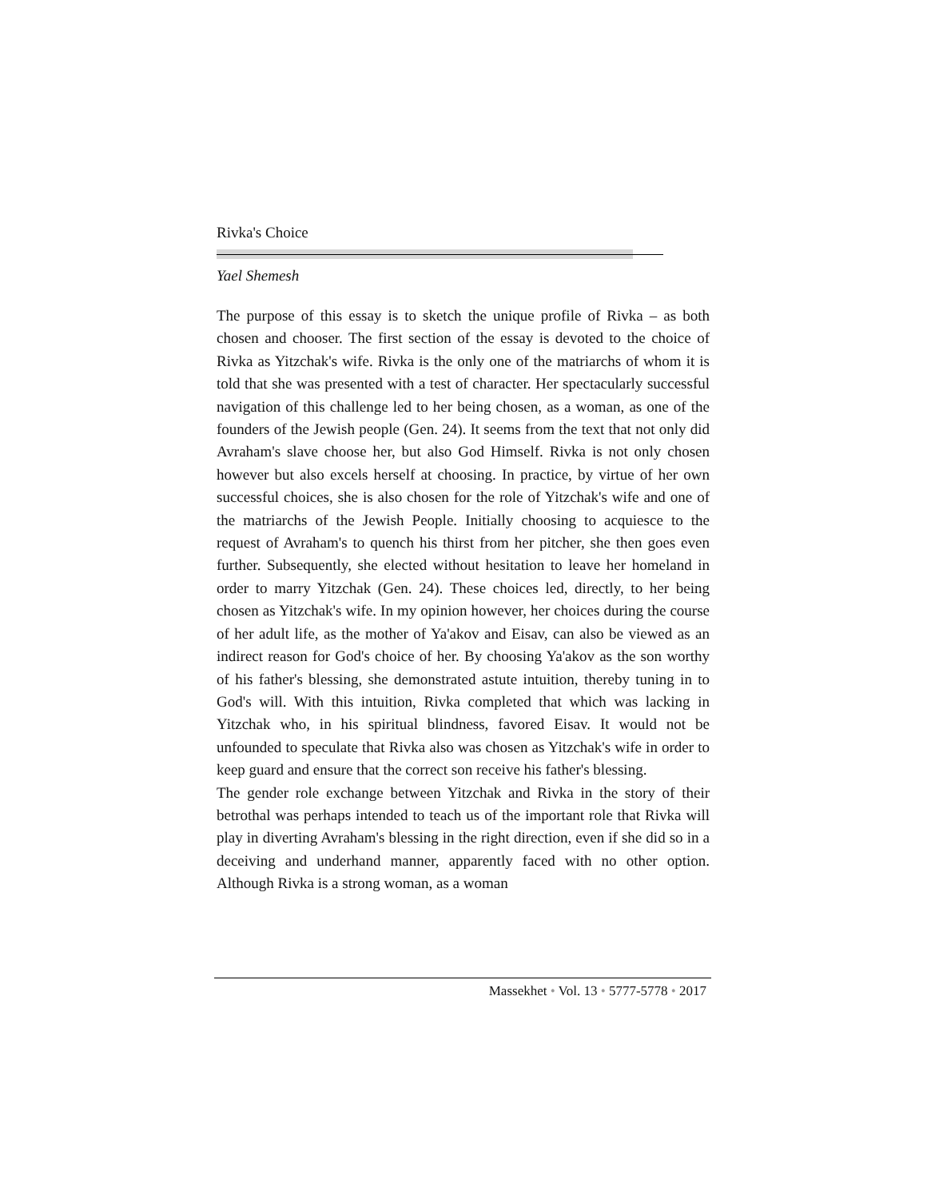Rivka's Choice
Yael Shemesh
The purpose of this essay is to sketch the unique profile of Rivka – as both chosen and chooser. The first section of the essay is devoted to the choice of Rivka as Yitzchak's wife. Rivka is the only one of the matriarchs of whom it is told that she was presented with a test of character. Her spectacularly successful navigation of this challenge led to her being chosen, as a woman, as one of the founders of the Jewish people (Gen. 24). It seems from the text that not only did Avraham's slave choose her, but also God Himself. Rivka is not only chosen however but also excels herself at choosing. In practice, by virtue of her own successful choices, she is also chosen for the role of Yitzchak's wife and one of the matriarchs of the Jewish People. Initially choosing to acquiesce to the request of Avraham's to quench his thirst from her pitcher, she then goes even further. Subsequently, she elected without hesitation to leave her homeland in order to marry Yitzchak (Gen. 24). These choices led, directly, to her being chosen as Yitzchak's wife. In my opinion however, her choices during the course of her adult life, as the mother of Ya'akov and Eisav, can also be viewed as an indirect reason for God's choice of her. By choosing Ya'akov as the son worthy of his father's blessing, she demonstrated astute intuition, thereby tuning in to God's will. With this intuition, Rivka completed that which was lacking in Yitzchak who, in his spiritual blindness, favored Eisav. It would not be unfounded to speculate that Rivka also was chosen as Yitzchak's wife in order to keep guard and ensure that the correct son receive his father's blessing.
The gender role exchange between Yitzchak and Rivka in the story of their betrothal was perhaps intended to teach us of the important role that Rivka will play in diverting Avraham's blessing in the right direction, even if she did so in a deceiving and underhand manner, apparently faced with no other option. Although Rivka is a strong woman, as a woman
Massekhet • Vol. 13 • 5777-5778 • 2017